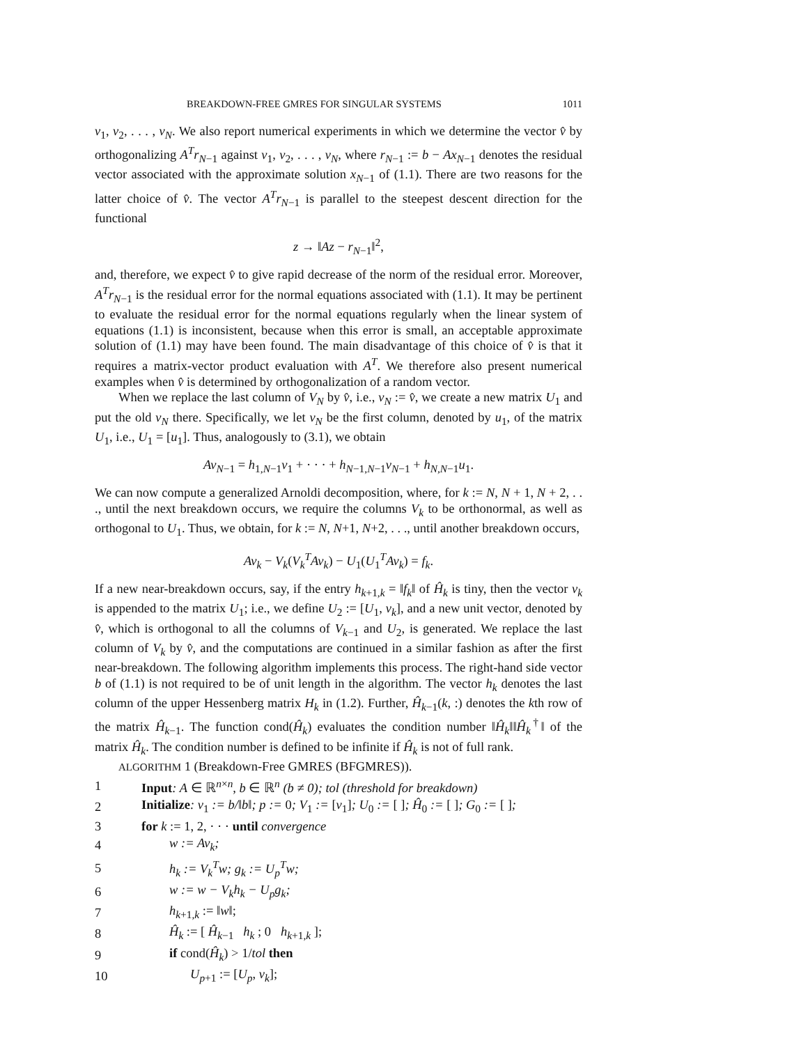BREAKDOWN-FREE GMRES FOR SINGULAR SYSTEMS 1011
v<sub>1</sub>, v<sub>2</sub>, . . . , v<sub>N</sub>. We also report numerical experiments in which we determine the vector v̂ by orthogonalizing A<sup>T</sup>r<sub>N−1</sub> against v<sub>1</sub>, v<sub>2</sub>, . . . , v<sub>N</sub>, where r<sub>N−1</sub> := b − Ax<sub>N−1</sub> denotes the residual vector associated with the approximate solution x<sub>N−1</sub> of (1.1). There are two reasons for the latter choice of v̂. The vector A<sup>T</sup>r<sub>N−1</sub> is parallel to the steepest descent direction for the functional
z → ‖Az − r<sub>N−1</sub>‖<sup>2</sup>,
and, therefore, we expect v̂ to give rapid decrease of the norm of the residual error. Moreover, A<sup>T</sup>r<sub>N−1</sub> is the residual error for the normal equations associated with (1.1). It may be pertinent to evaluate the residual error for the normal equations regularly when the linear system of equations (1.1) is inconsistent, because when this error is small, an acceptable approximate solution of (1.1) may have been found. The main disadvantage of this choice of v̂ is that it requires a matrix-vector product evaluation with A<sup>T</sup>. We therefore also present numerical examples when v̂ is determined by orthogonalization of a random vector.
When we replace the last column of V<sub>N</sub> by v̂, i.e., v<sub>N</sub> := v̂, we create a new matrix U<sub>1</sub> and put the old v<sub>N</sub> there. Specifically, we let v<sub>N</sub> be the first column, denoted by u<sub>1</sub>, of the matrix U<sub>1</sub>, i.e., U<sub>1</sub> = [u<sub>1</sub>]. Thus, analogously to (3.1), we obtain
Av<sub>N−1</sub> = h<sub>1,N−1</sub>v<sub>1</sub> + · · · + h<sub>N−1,N−1</sub>v<sub>N−1</sub> + h<sub>N,N−1</sub>u<sub>1</sub>.
We can now compute a generalized Arnoldi decomposition, where, for k := N, N + 1, N + 2, . . ., until the next breakdown occurs, we require the columns V<sub>k</sub> to be orthonormal, as well as orthogonal to U<sub>1</sub>. Thus, we obtain, for k := N, N+1, N+2, . . ., until another breakdown occurs,
Av<sub>k</sub> − V<sub>k</sub>(V<sub>k</sub><sup>T</sup>Av<sub>k</sub>) − U<sub>1</sub>(U<sub>1</sub><sup>T</sup>Av<sub>k</sub>) = f<sub>k</sub>.
If a new near-breakdown occurs, say, if the entry h<sub>k+1,k</sub> = ‖f<sub>k</sub>‖ of Ĥ<sub>k</sub> is tiny, then the vector v<sub>k</sub> is appended to the matrix U<sub>1</sub>; i.e., we define U<sub>2</sub> := [U<sub>1</sub>, v<sub>k</sub>], and a new unit vector, denoted by v̂, which is orthogonal to all the columns of V<sub>k−1</sub> and U<sub>2</sub>, is generated. We replace the last column of V<sub>k</sub> by v̂, and the computations are continued in a similar fashion as after the first near-breakdown. The following algorithm implements this process. The right-hand side vector b of (1.1) is not required to be of unit length in the algorithm. The vector h<sub>k</sub> denotes the last column of the upper Hessenberg matrix H<sub>k</sub> in (1.2). Further, Ĥ<sub>k−1</sub>(k, :) denotes the kth row of the matrix Ĥ<sub>k−1</sub>. The function cond(Ĥ<sub>k</sub>) evaluates the condition number ‖Ĥ<sub>k</sub>‖‖Ĥ<sub>k</sub><sup>†</sup>‖ of the matrix Ĥ<sub>k</sub>. The condition number is defined to be infinite if Ĥ<sub>k</sub> is not of full rank.
ALGORITHM 1 (Breakdown-Free GMRES (BFGMRES)).
| 1 | Input : A ∈ ℝ<sup>n×n</sup> , b ∈ ℝ<sup>n</sup> (b ≠ 0); tol (threshold for breakdown) |
| 2 | Initialize : v<sub>1</sub> := b/ ‖ b ‖ ; p := 0 ; V<sub>1</sub> := [ v<sub>1</sub>] ; U<sub>0</sub> := [ ] ; Ĥ<sub>0</sub> := [ ] ; G<sub>0</sub> := [ ] ; |
| 3 | for k := 1, 2, · · · until convergence |
| 4 | w := Av<sub>k</sub>; |
| 5 | h<sub>k</sub> := V<sub>k</sub><sup>T</sup>w; g<sub>k</sub> := U<sub>p</sub><sup>T</sup>w; |
| 6 | w := w − V<sub>k</sub>h<sub>k</sub> − U<sub>p</sub>g<sub>k</sub>; |
| 7 | h<sub>k+1,k</sub> := ‖ w ‖; |
| 8 | Ĥ<sub>k</sub> := [ Ĥ<sub>k−1</sub> h<sub>k</sub> ; 0 h<sub>k+1,k</sub> ]; |
| 9 | if cond( Ĥ<sub>k</sub> ) > 1/ tol then |
| 10 | U<sub>p+1</sub> := [ U<sub>p</sub> , v<sub>k</sub> ]; |